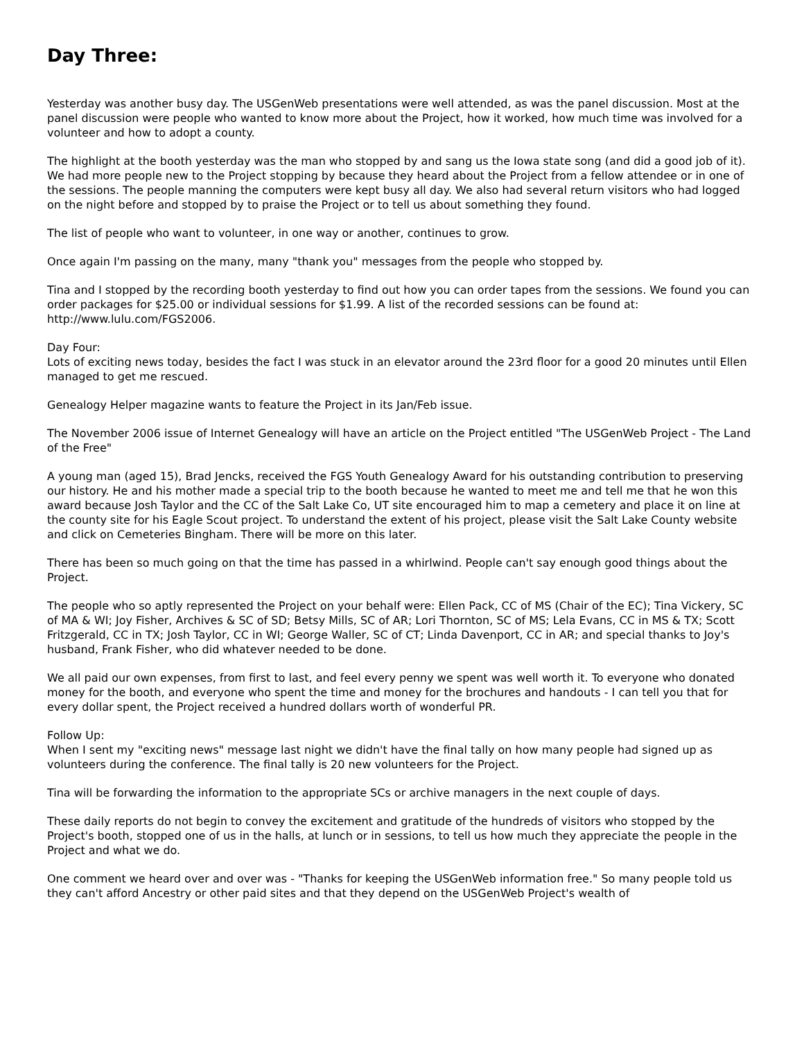Day Three:
Yesterday was another busy day. The USGenWeb presentations were well attended, as was the panel discussion. Most at the panel discussion were people who wanted to know more about the Project, how it worked, how much time was involved for a volunteer and how to adopt a county.
The highlight at the booth yesterday was the man who stopped by and sang us the Iowa state song (and did a good job of it). We had more people new to the Project stopping by because they heard about the Project from a fellow attendee or in one of the sessions. The people manning the computers were kept busy all day. We also had several return visitors who had logged on the night before and stopped by to praise the Project or to tell us about something they found.
The list of people who want to volunteer, in one way or another, continues to grow.
Once again I'm passing on the many, many "thank you" messages from the people who stopped by.
Tina and I stopped by the recording booth yesterday to find out how you can order tapes from the sessions. We found you can order packages for $25.00 or individual sessions for $1.99. A list of the recorded sessions can be found at: http://www.lulu.com/FGS2006.
Day Four:
Lots of exciting news today, besides the fact I was stuck in an elevator around the 23rd floor for a good 20 minutes until Ellen managed to get me rescued.
Genealogy Helper magazine wants to feature the Project in its Jan/Feb issue.
The November 2006 issue of Internet Genealogy will have an article on the Project entitled "The USGenWeb Project - The Land of the Free"
A young man (aged 15), Brad Jencks, received the FGS Youth Genealogy Award for his outstanding contribution to preserving our history. He and his mother made a special trip to the booth because he wanted to meet me and tell me that he won this award because Josh Taylor and the CC of the Salt Lake Co, UT site encouraged him to map a cemetery and place it on line at the county site for his Eagle Scout project. To understand the extent of his project, please visit the Salt Lake County website and click on Cemeteries Bingham. There will be more on this later.
There has been so much going on that the time has passed in a whirlwind. People can't say enough good things about the Project.
The people who so aptly represented the Project on your behalf were: Ellen Pack, CC of MS (Chair of the EC); Tina Vickery, SC of MA & WI; Joy Fisher, Archives & SC of SD; Betsy Mills, SC of AR; Lori Thornton, SC of MS; Lela Evans, CC in MS & TX; Scott Fritzgerald, CC in TX; Josh Taylor, CC in WI; George Waller, SC of CT; Linda Davenport, CC in AR; and special thanks to Joy's husband, Frank Fisher, who did whatever needed to be done.
We all paid our own expenses, from first to last, and feel every penny we spent was well worth it. To everyone who donated money for the booth, and everyone who spent the time and money for the brochures and handouts - I can tell you that for every dollar spent, the Project received a hundred dollars worth of wonderful PR.
Follow Up:
When I sent my "exciting news" message last night we didn't have the final tally on how many people had signed up as volunteers during the conference. The final tally is 20 new volunteers for the Project.
Tina will be forwarding the information to the appropriate SCs or archive managers in the next couple of days.
These daily reports do not begin to convey the excitement and gratitude of the hundreds of visitors who stopped by the Project's booth, stopped one of us in the halls, at lunch or in sessions, to tell us how much they appreciate the people in the Project and what we do.
One comment we heard over and over was - "Thanks for keeping the USGenWeb information free." So many people told us they can't afford Ancestry or other paid sites and that they depend on the USGenWeb Project's wealth of